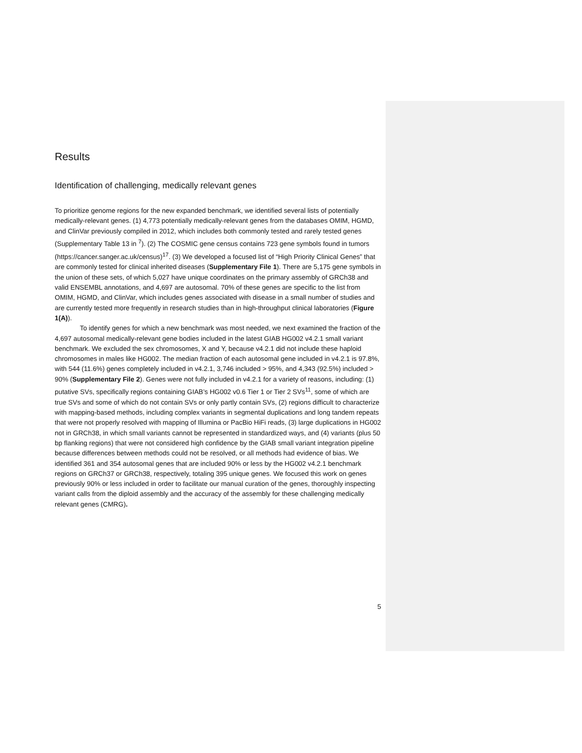Results
Identification of challenging, medically relevant genes
To prioritize genome regions for the new expanded benchmark, we identified several lists of potentially medically-relevant genes. (1) 4,773 potentially medically-relevant genes from the databases OMIM, HGMD, and ClinVar previously compiled in 2012, which includes both commonly tested and rarely tested genes (Supplementary Table 13 in <sup>7</sup>). (2) The COSMIC gene census contains 723 gene symbols found in tumors (https://cancer.sanger.ac.uk/census)<sup>17</sup>. (3) We developed a focused list of “High Priority Clinical Genes” that are commonly tested for clinical inherited diseases (Supplementary File 1). There are 5,175 gene symbols in the union of these sets, of which 5,027 have unique coordinates on the primary assembly of GRCh38 and valid ENSEMBL annotations, and 4,697 are autosomal. 70% of these genes are specific to the list from OMIM, HGMD, and ClinVar, which includes genes associated with disease in a small number of studies and are currently tested more frequently in research studies than in high-throughput clinical laboratories (Figure 1(A)).
To identify genes for which a new benchmark was most needed, we next examined the fraction of the 4,697 autosomal medically-relevant gene bodies included in the latest GIAB HG002 v4.2.1 small variant benchmark. We excluded the sex chromosomes, X and Y, because v4.2.1 did not include these haploid chromosomes in males like HG002. The median fraction of each autosomal gene included in v4.2.1 is 97.8%, with 544 (11.6%) genes completely included in v4.2.1, 3,746 included > 95%, and 4,343 (92.5%) included > 90% (Supplementary File 2). Genes were not fully included in v4.2.1 for a variety of reasons, including: (1) putative SVs, specifically regions containing GIAB’s HG002 v0.6 Tier 1 or Tier 2 SVs<sup>11</sup>, some of which are true SVs and some of which do not contain SVs or only partly contain SVs, (2) regions difficult to characterize with mapping-based methods, including complex variants in segmental duplications and long tandem repeats that were not properly resolved with mapping of Illumina or PacBio HiFi reads, (3) large duplications in HG002 not in GRCh38, in which small variants cannot be represented in standardized ways, and (4) variants (plus 50 bp flanking regions) that were not considered high confidence by the GIAB small variant integration pipeline because differences between methods could not be resolved, or all methods had evidence of bias. We identified 361 and 354 autosomal genes that are included 90% or less by the HG002 v4.2.1 benchmark regions on GRCh37 or GRCh38, respectively, totaling 395 unique genes. We focused this work on genes previously 90% or less included in order to facilitate our manual curation of the genes, thoroughly inspecting variant calls from the diploid assembly and the accuracy of the assembly for these challenging medically relevant genes (CMRG).
5